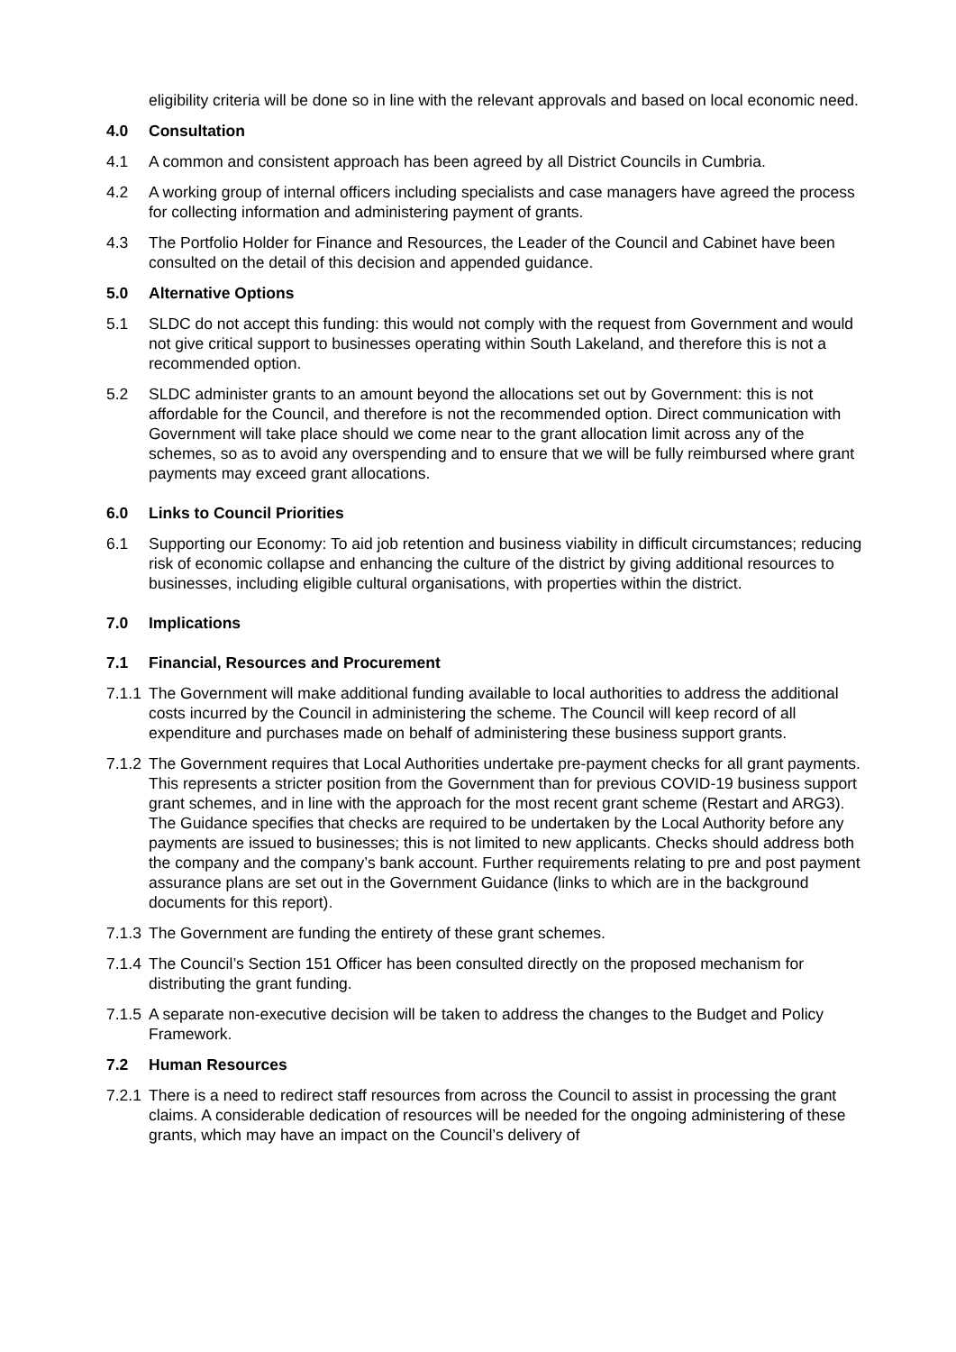eligibility criteria will be done so in line with the relevant approvals and based on local economic need.
4.0 Consultation
4.1 A common and consistent approach has been agreed by all District Councils in Cumbria.
4.2 A working group of internal officers including specialists and case managers have agreed the process for collecting information and administering payment of grants.
4.3 The Portfolio Holder for Finance and Resources, the Leader of the Council and Cabinet have been consulted on the detail of this decision and appended guidance.
5.0 Alternative Options
5.1 SLDC do not accept this funding: this would not comply with the request from Government and would not give critical support to businesses operating within South Lakeland, and therefore this is not a recommended option.
5.2 SLDC administer grants to an amount beyond the allocations set out by Government: this is not affordable for the Council, and therefore is not the recommended option. Direct communication with Government will take place should we come near to the grant allocation limit across any of the schemes, so as to avoid any overspending and to ensure that we will be fully reimbursed where grant payments may exceed grant allocations.
6.0 Links to Council Priorities
6.1 Supporting our Economy: To aid job retention and business viability in difficult circumstances; reducing risk of economic collapse and enhancing the culture of the district by giving additional resources to businesses, including eligible cultural organisations, with properties within the district.
7.0 Implications
7.1 Financial, Resources and Procurement
7.1.1
The Government will make additional funding available to local authorities to address the additional costs incurred by the Council in administering the scheme. The Council will keep record of all expenditure and purchases made on behalf of administering these business support grants.
7.1.2
The Government requires that Local Authorities undertake pre-payment checks for all grant payments. This represents a stricter position from the Government than for previous COVID-19 business support grant schemes, and in line with the approach for the most recent grant scheme (Restart and ARG3). The Guidance specifies that checks are required to be undertaken by the Local Authority before any payments are issued to businesses; this is not limited to new applicants. Checks should address both the company and the company’s bank account. Further requirements relating to pre and post payment assurance plans are set out in the Government Guidance (links to which are in the background documents for this report).
7.1.3
The Government are funding the entirety of these grant schemes.
7.1.4
The Council’s Section 151 Officer has been consulted directly on the proposed mechanism for distributing the grant funding.
7.1.5
A separate non-executive decision will be taken to address the changes to the Budget and Policy Framework.
7.2 Human Resources
7.2.1
There is a need to redirect staff resources from across the Council to assist in processing the grant claims. A considerable dedication of resources will be needed for the ongoing administering of these grants, which may have an impact on the Council’s delivery of